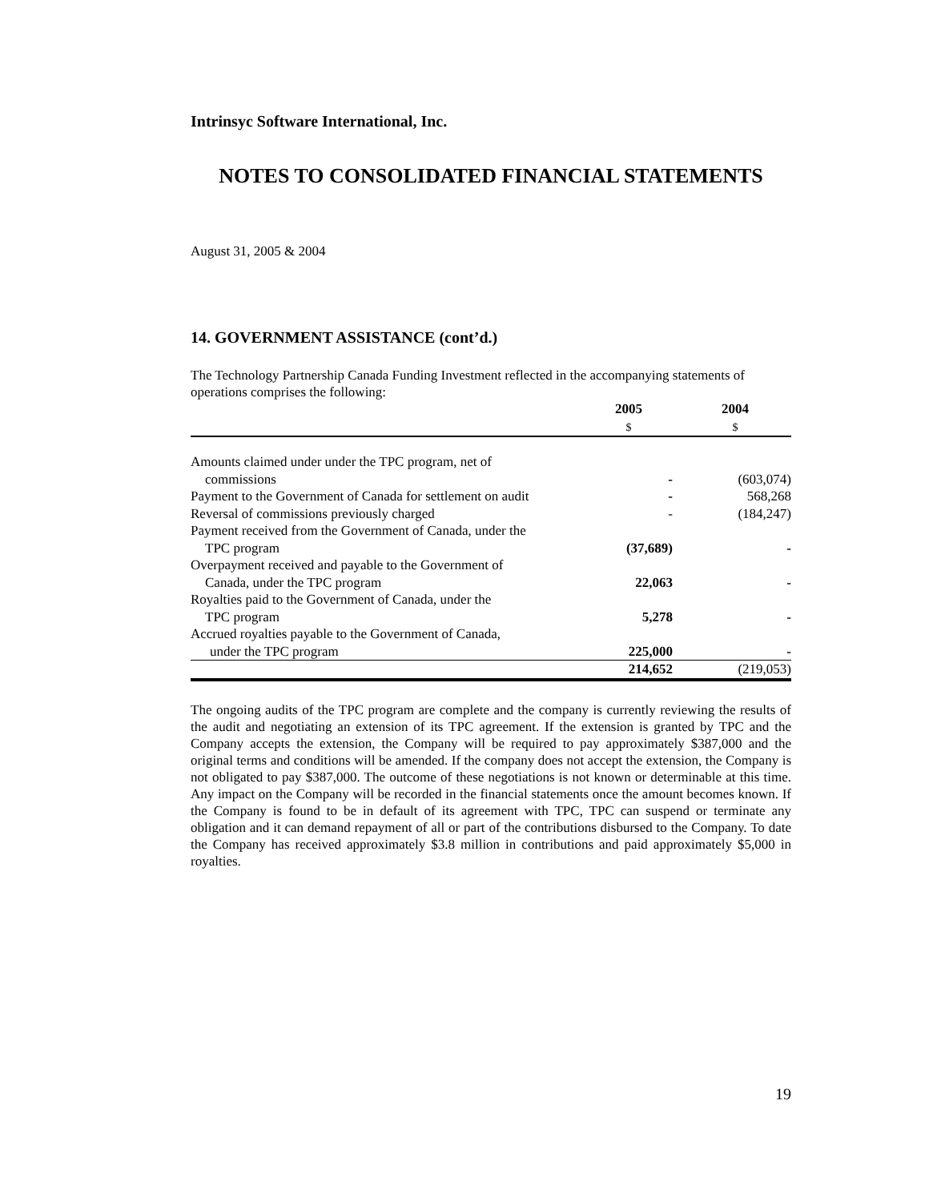Intrinsyc Software International, Inc.
NOTES TO CONSOLIDATED FINANCIAL STATEMENTS
August 31, 2005 & 2004
14. GOVERNMENT ASSISTANCE (cont’d.)
The Technology Partnership Canada Funding Investment reflected in the accompanying statements of operations comprises the following:
| | 2005 $ | 2004 $ |
| --- | --- | --- |
| Amounts claimed under under the TPC program, net of commissions | - | (603,074) |
| Payment to the Government of Canada for settlement on audit | - | 568,268 |
| Reversal of commissions previously charged | - | (184,247) |
| Payment received from the Government of Canada, under the TPC program | (37,689) | - |
| Overpayment received and payable to the Government of Canada, under the TPC program | 22,063 | - |
| Royalties paid to the Government of Canada, under the TPC program | 5,278 | - |
| Accrued royalties payable to the Government of Canada, under the TPC program | 225,000 | - |
| | 214,652 | (219,053) |
The ongoing audits of the TPC program are complete and the company is currently reviewing the results of the audit and negotiating an extension of its TPC agreement. If the extension is granted by TPC and the Company accepts the extension, the Company will be required to pay approximately $387,000 and the original terms and conditions will be amended. If the company does not accept the extension, the Company is not obligated to pay $387,000. The outcome of these negotiations is not known or determinable at this time. Any impact on the Company will be recorded in the financial statements once the amount becomes known. If the Company is found to be in default of its agreement with TPC, TPC can suspend or terminate any obligation and it can demand repayment of all or part of the contributions disbursed to the Company. To date the Company has received approximately $3.8 million in contributions and paid approximately $5,000 in royalties.
19